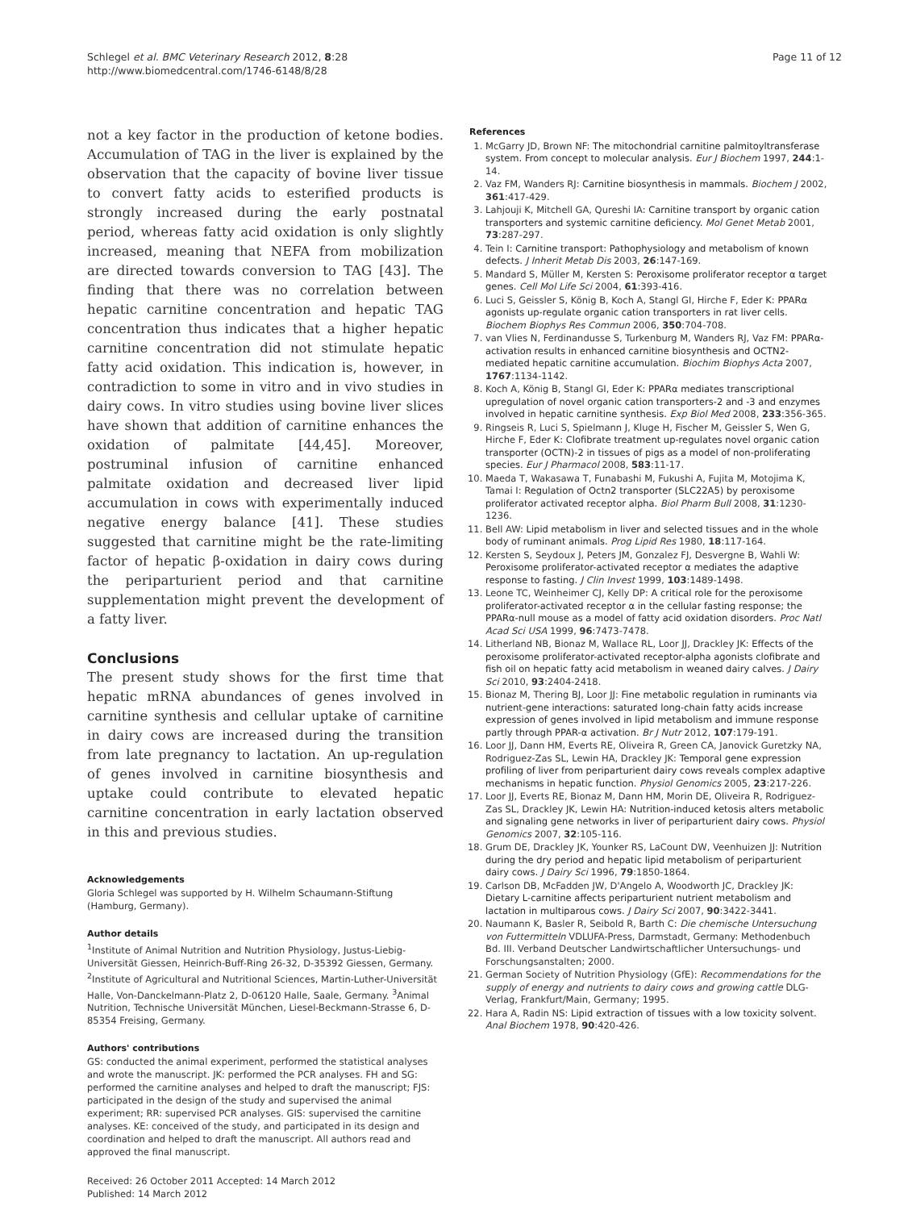Schlegel et al. BMC Veterinary Research 2012, 8:28
http://www.biomedcentral.com/1746-6148/8/28
Page 11 of 12
not a key factor in the production of ketone bodies. Accumulation of TAG in the liver is explained by the observation that the capacity of bovine liver tissue to convert fatty acids to esterified products is strongly increased during the early postnatal period, whereas fatty acid oxidation is only slightly increased, meaning that NEFA from mobilization are directed towards conversion to TAG [43]. The finding that there was no correlation between hepatic carnitine concentration and hepatic TAG concentration thus indicates that a higher hepatic carnitine concentration did not stimulate hepatic fatty acid oxidation. This indication is, however, in contradiction to some in vitro and in vivo studies in dairy cows. In vitro studies using bovine liver slices have shown that addition of carnitine enhances the oxidation of palmitate [44,45]. Moreover, postruminal infusion of carnitine enhanced palmitate oxidation and decreased liver lipid accumulation in cows with experimentally induced negative energy balance [41]. These studies suggested that carnitine might be the rate-limiting factor of hepatic β-oxidation in dairy cows during the periparturient period and that carnitine supplementation might prevent the development of a fatty liver.
Conclusions
The present study shows for the first time that hepatic mRNA abundances of genes involved in carnitine synthesis and cellular uptake of carnitine in dairy cows are increased during the transition from late pregnancy to lactation. An up-regulation of genes involved in carnitine biosynthesis and uptake could contribute to elevated hepatic carnitine concentration in early lactation observed in this and previous studies.
Acknowledgements
Gloria Schlegel was supported by H. Wilhelm Schaumann-Stiftung (Hamburg, Germany).
Author details
<sup>1</sup> Institute of Animal Nutrition and Nutrition Physiology, Justus-Liebig-Universität Giessen, Heinrich-Buff-Ring 26-32, D-35392 Giessen, Germany. <sup>2</sup>Institute of Agricultural and Nutritional Sciences, Martin-Luther-Universität Halle, Von-Danckelmann-Platz 2, D-06120 Halle, Saale, Germany. <sup>3</sup>Animal Nutrition, Technische Universität München, Liesel-Beckmann-Strasse 6, D-85354 Freising, Germany.
Authors' contributions
GS: conducted the animal experiment, performed the statistical analyses and wrote the manuscript. JK: performed the PCR analyses. FH and SG: performed the carnitine analyses and helped to draft the manuscript; FJS: participated in the design of the study and supervised the animal experiment; RR: supervised PCR analyses. GIS: supervised the carnitine analyses. KE: conceived of the study, and participated in its design and coordination and helped to draft the manuscript. All authors read and approved the final manuscript.
Received: 26 October 2011 Accepted: 14 March 2012
Published: 14 March 2012
References
1. McGarry JD, Brown NF: The mitochondrial carnitine palmitoyltransferase system. From concept to molecular analysis. Eur J Biochem 1997, 244:1-14.
2. Vaz FM, Wanders RJ: Carnitine biosynthesis in mammals. Biochem J 2002, 361:417-429.
3. Lahjouji K, Mitchell GA, Qureshi IA: Carnitine transport by organic cation transporters and systemic carnitine deficiency. Mol Genet Metab 2001, 73:287-297.
4. Tein I: Carnitine transport: Pathophysiology and metabolism of known defects. J Inherit Metab Dis 2003, 26:147-169.
5. Mandard S, Müller M, Kersten S: Peroxisome proliferator receptor α target genes. Cell Mol Life Sci 2004, 61:393-416.
6. Luci S, Geissler S, König B, Koch A, Stangl GI, Hirche F, Eder K: PPARα agonists up-regulate organic cation transporters in rat liver cells. Biochem Biophys Res Commun 2006, 350:704-708.
7. van Vlies N, Ferdinandusse S, Turkenburg M, Wanders RJ, Vaz FM: PPARα-activation results in enhanced carnitine biosynthesis and OCTN2-mediated hepatic carnitine accumulation. Biochim Biophys Acta 2007, 1767:1134-1142.
8. Koch A, König B, Stangl GI, Eder K: PPARα mediates transcriptional upregulation of novel organic cation transporters-2 and -3 and enzymes involved in hepatic carnitine synthesis. Exp Biol Med 2008, 233:356-365.
9. Ringseis R, Luci S, Spielmann J, Kluge H, Fischer M, Geissler S, Wen G, Hirche F, Eder K: Clofibrate treatment up-regulates novel organic cation transporter (OCTN)-2 in tissues of pigs as a model of non-proliferating species. Eur J Pharmacol 2008, 583:11-17.
10. Maeda T, Wakasawa T, Funabashi M, Fukushi A, Fujita M, Motojima K, Tamai I: Regulation of Octn2 transporter (SLC22A5) by peroxisome proliferator activated receptor alpha. Biol Pharm Bull 2008, 31:1230-1236.
11. Bell AW: Lipid metabolism in liver and selected tissues and in the whole body of ruminant animals. Prog Lipid Res 1980, 18:117-164.
12. Kersten S, Seydoux J, Peters JM, Gonzalez FJ, Desvergne B, Wahli W: Peroxisome proliferator-activated receptor α mediates the adaptive response to fasting. J Clin Invest 1999, 103:1489-1498.
13. Leone TC, Weinheimer CJ, Kelly DP: A critical role for the peroxisome proliferator-activated receptor α in the cellular fasting response; the PPARα-null mouse as a model of fatty acid oxidation disorders. Proc Natl Acad Sci USA 1999, 96:7473-7478.
14. Litherland NB, Bionaz M, Wallace RL, Loor JJ, Drackley JK: Effects of the peroxisome proliferator-activated receptor-alpha agonists clofibrate and fish oil on hepatic fatty acid metabolism in weaned dairy calves. J Dairy Sci 2010, 93:2404-2418.
15. Bionaz M, Thering BJ, Loor JJ: Fine metabolic regulation in ruminants via nutrient-gene interactions: saturated long-chain fatty acids increase expression of genes involved in lipid metabolism and immune response partly through PPAR-α activation. Br J Nutr 2012, 107:179-191.
16. Loor JJ, Dann HM, Everts RE, Oliveira R, Green CA, Janovick Guretzky NA, Rodriguez-Zas SL, Lewin HA, Drackley JK: Temporal gene expression profiling of liver from periparturient dairy cows reveals complex adaptive mechanisms in hepatic function. Physiol Genomics 2005, 23:217-226.
17. Loor JJ, Everts RE, Bionaz M, Dann HM, Morin DE, Oliveira R, Rodriguez-Zas SL, Drackley JK, Lewin HA: Nutrition-induced ketosis alters metabolic and signaling gene networks in liver of periparturient dairy cows. Physiol Genomics 2007, 32:105-116.
18. Grum DE, Drackley JK, Younker RS, LaCount DW, Veenhuizen JJ: Nutrition during the dry period and hepatic lipid metabolism of periparturient dairy cows. J Dairy Sci 1996, 79:1850-1864.
19. Carlson DB, McFadden JW, D'Angelo A, Woodworth JC, Drackley JK: Dietary L-carnitine affects periparturient nutrient metabolism and lactation in multiparous cows. J Dairy Sci 2007, 90:3422-3441.
20. Naumann K, Basler R, Seibold R, Barth C: Die chemische Untersuchung von Futtermitteln VDLUFA-Press, Darmstadt, Germany: Methodenbuch Bd. III. Verband Deutscher Landwirtschaftlicher Untersuchungs- und Forschungsanstalten; 2000.
21. German Society of Nutrition Physiology (GfE): Recommendations for the supply of energy and nutrients to dairy cows and growing cattle DLG-Verlag, Frankfurt/Main, Germany; 1995.
22. Hara A, Radin NS: Lipid extraction of tissues with a low toxicity solvent. Anal Biochem 1978, 90:420-426.